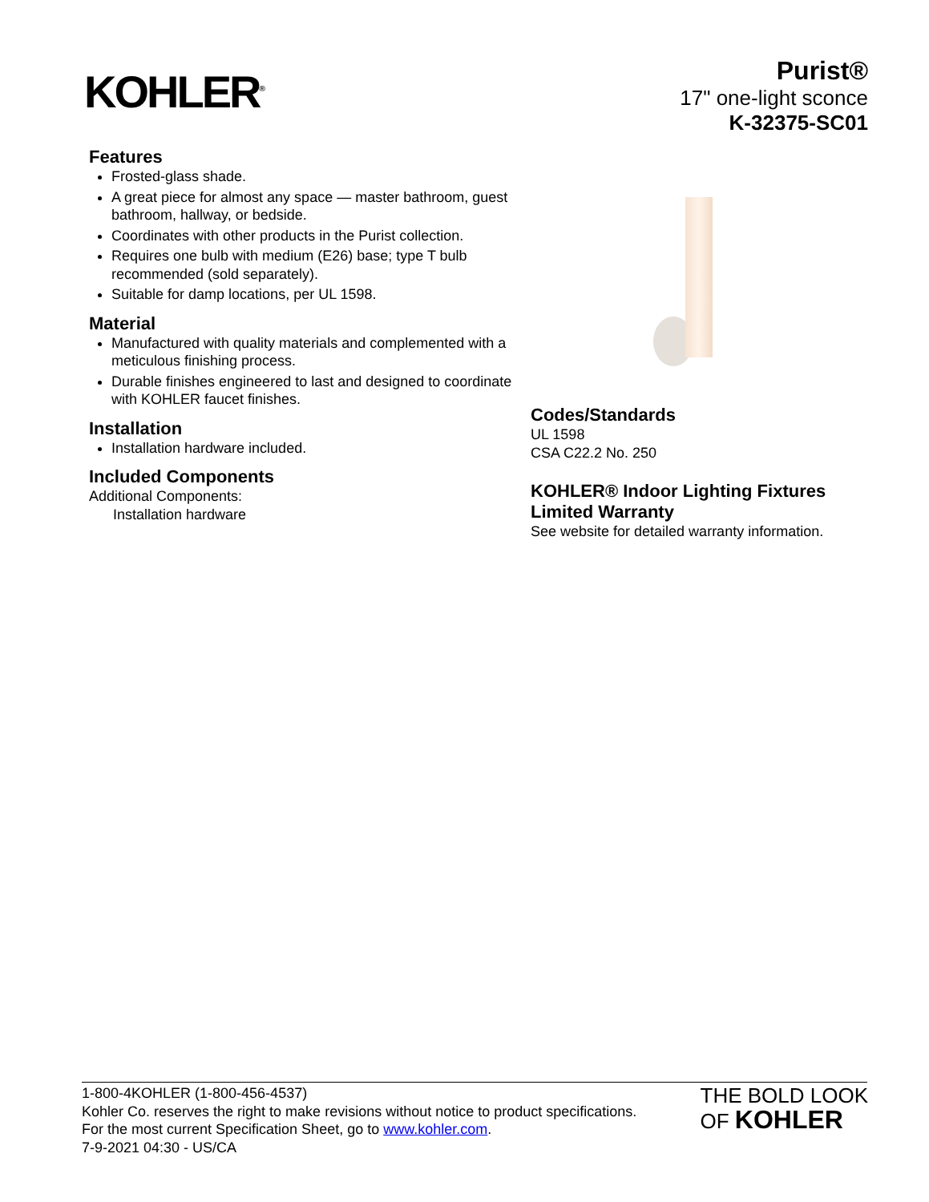KOHLER<sup>®</sup>
Purist®
17" one-light sconce
K-32375-SC01
Features
Frosted-glass shade.
A great piece for almost any space — master bathroom, guest bathroom, hallway, or bedside.
Coordinates with other products in the Purist collection.
Requires one bulb with medium (E26) base; type T bulb recommended (sold separately).
Suitable for damp locations, per UL 1598.
Material
Manufactured with quality materials and complemented with a meticulous finishing process.
Durable finishes engineered to last and designed to coordinate with KOHLER faucet finishes.
Installation
Installation hardware included.
Included Components
Additional Components:
Installation hardware
Codes/Standards
UL 1598
CSA C22.2 No. 250
KOHLER® Indoor Lighting Fixtures Limited Warranty
See website for detailed warranty information.
1-800-4KOHLER (1-800-456-4537)
Kohler Co. reserves the right to make revisions without notice to product specifications.
For the most current Specification Sheet, go to www.kohler.com.
7-9-2021 04:30 - US/CA
THE BOLD LOOK
OF KOHLER